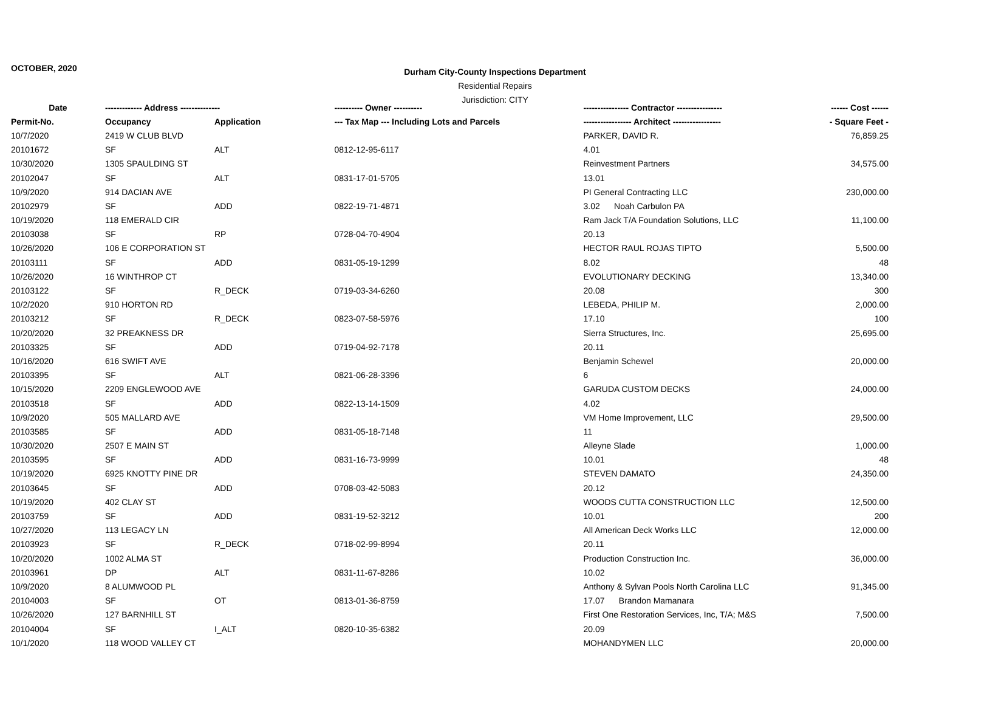OCTOBER, 2020
Durham City-County Inspections Department
Residential Repairs
Jurisdiction: CITY
| Date | ------------- Address -------------- | | ---------- Owner ---------- | ---------------- Contractor ---------------- | ------ Cost ------ |
| --- | --- | --- | --- | --- | --- |
| Permit-No. | Occupancy | Application | --- Tax Map --- Including Lots and Parcels | ----------------- Architect ----------------- | - Square Feet - |
| 10/7/2020 | 2419 W CLUB BLVD | | | PARKER, DAVID R. | 76,859.25 |
| 20101672 | SF | ALT | 0812-12-95-6117 | 4.01 | |
| 10/30/2020 | 1305 SPAULDING ST | | | Reinvestment Partners | 34,575.00 |
| 20102047 | SF | ALT | 0831-17-01-5705 | 13.01 | |
| 10/9/2020 | 914 DACIAN AVE | | | PI General Contracting LLC | 230,000.00 |
| 20102979 | SF | ADD | 0822-19-71-4871 | 3.02 Noah Carbulon PA | |
| 10/19/2020 | 118 EMERALD CIR | | | Ram Jack T/A Foundation Solutions, LLC | 11,100.00 |
| 20103038 | SF | RP | 0728-04-70-4904 | 20.13 | |
| 10/26/2020 | 106 E CORPORATION ST | | | HECTOR RAUL ROJAS TIPTO | 5,500.00 |
| 20103111 | SF | ADD | 0831-05-19-1299 | 8.02 | 48 |
| 10/26/2020 | 16 WINTHROP CT | | | EVOLUTIONARY DECKING | 13,340.00 |
| 20103122 | SF | R_DECK | 0719-03-34-6260 | 20.08 | 300 |
| 10/2/2020 | 910 HORTON RD | | | LEBEDA, PHILIP M. | 2,000.00 |
| 20103212 | SF | R_DECK | 0823-07-58-5976 | 17.10 | 100 |
| 10/20/2020 | 32 PREAKNESS DR | | | Sierra Structures, Inc. | 25,695.00 |
| 20103325 | SF | ADD | 0719-04-92-7178 | 20.11 | |
| 10/16/2020 | 616 SWIFT AVE | | | Benjamin Schewel | 20,000.00 |
| 20103395 | SF | ALT | 0821-06-28-3396 | 6 | |
| 10/15/2020 | 2209 ENGLEWOOD AVE | | | GARUDA CUSTOM DECKS | 24,000.00 |
| 20103518 | SF | ADD | 0822-13-14-1509 | 4.02 | |
| 10/9/2020 | 505 MALLARD AVE | | | VM Home Improvement, LLC | 29,500.00 |
| 20103585 | SF | ADD | 0831-05-18-7148 | 11 | |
| 10/30/2020 | 2507 E MAIN ST | | | Alleyne Slade | 1,000.00 |
| 20103595 | SF | ADD | 0831-16-73-9999 | 10.01 | 48 |
| 10/19/2020 | 6925 KNOTTY PINE DR | | | STEVEN DAMATO | 24,350.00 |
| 20103645 | SF | ADD | 0708-03-42-5083 | 20.12 | |
| 10/19/2020 | 402 CLAY ST | | | WOODS CUTTA CONSTRUCTION LLC | 12,500.00 |
| 20103759 | SF | ADD | 0831-19-52-3212 | 10.01 | 200 |
| 10/27/2020 | 113 LEGACY LN | | | All American Deck Works LLC | 12,000.00 |
| 20103923 | SF | R_DECK | 0718-02-99-8994 | 20.11 | |
| 10/20/2020 | 1002 ALMA ST | | | Production Construction Inc. | 36,000.00 |
| 20103961 | DP | ALT | 0831-11-67-8286 | 10.02 | |
| 10/9/2020 | 8 ALUMWOOD PL | | | Anthony & Sylvan Pools North Carolina LLC | 91,345.00 |
| 20104003 | SF | OT | 0813-01-36-8759 | 17.07 Brandon Mamanara | |
| 10/26/2020 | 127 BARNHILL ST | | | First One Restoration Services, Inc, T/A; M&S | 7,500.00 |
| 20104004 | SF | I_ALT | 0820-10-35-6382 | 20.09 | |
| 10/1/2020 | 118 WOOD VALLEY CT | | | MOHANDYMEN LLC | 20,000.00 |